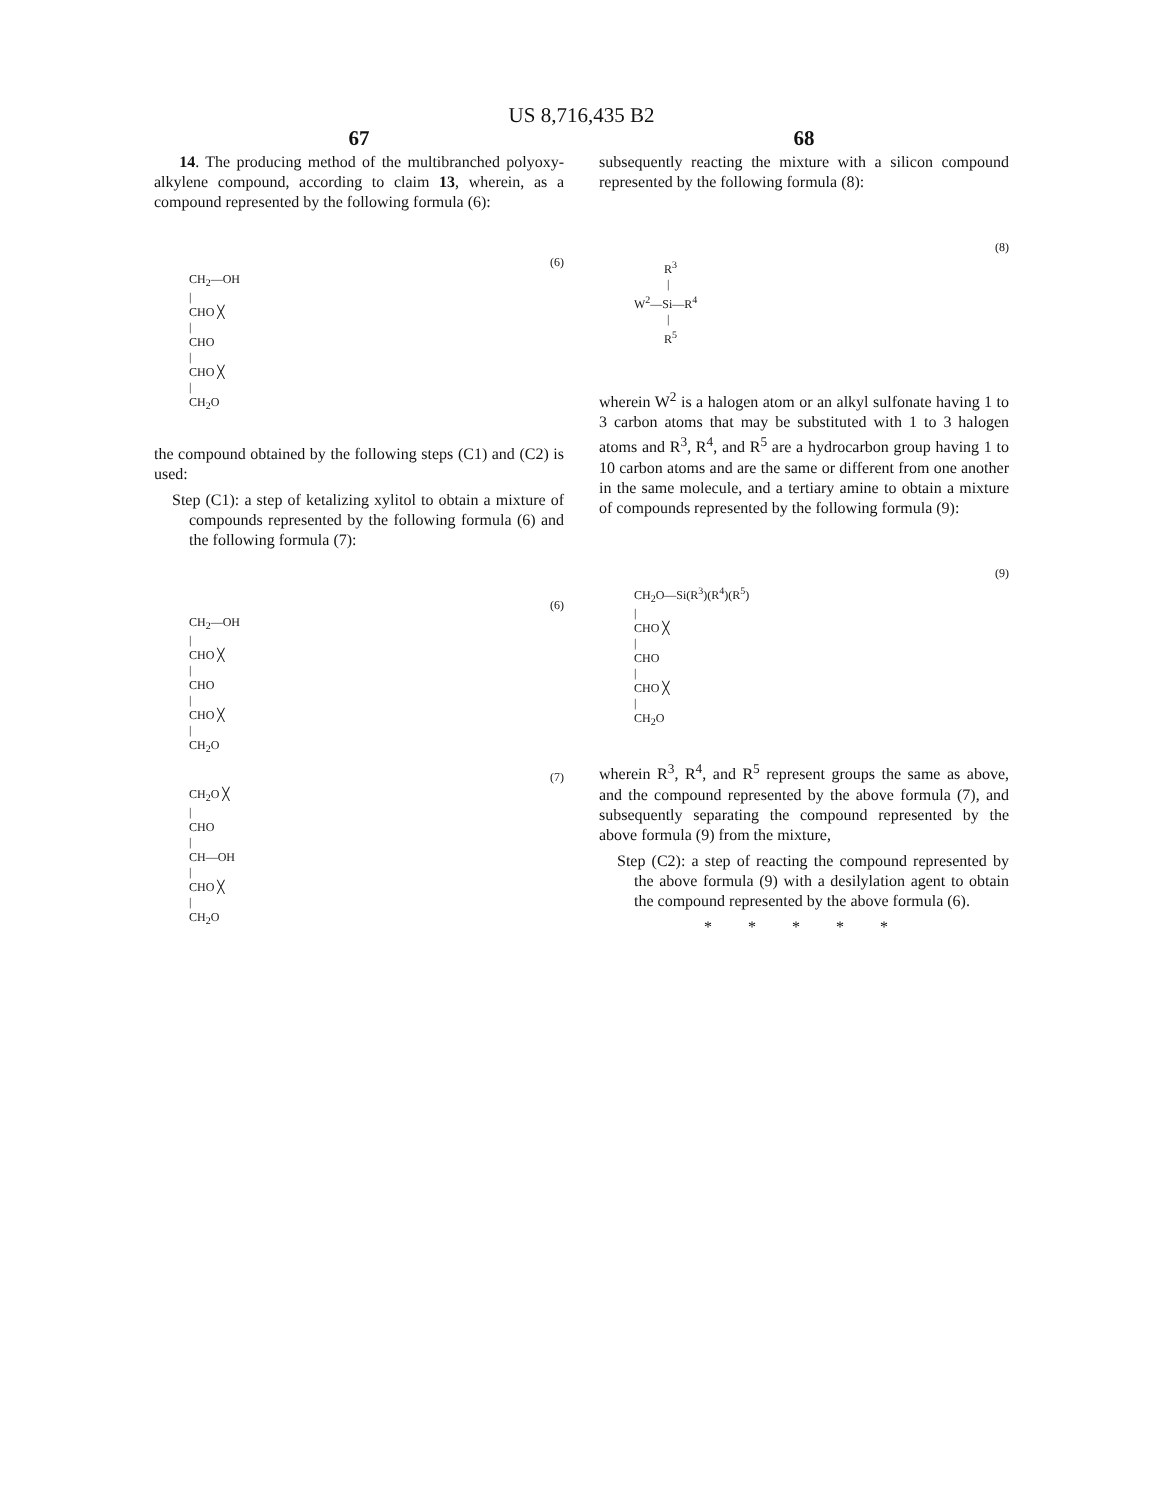US 8,716,435 B2
67
14. The producing method of the multibranched polyoxy-alkylene compound, according to claim 13, wherein, as a compound represented by the following formula (6):
(6)
CH<sub>2</sub>—OH
|
CHO ╳
|
CHO
|
CHO ╳
|
CH<sub>2</sub>O
the compound obtained by the following steps (C1) and (C2) is used:
Step (C1): a step of ketalizing xylitol to obtain a mixture of compounds represented by the following formula (6) and the following formula (7):
(6)
CH<sub>2</sub>—OH
|
CHO ╳
|
CHO
|
CHO ╳
|
CH<sub>2</sub>O
(7)
CH<sub>2</sub>O ╳
|
CHO
|
CH—OH
|
CHO ╳
|
CH<sub>2</sub>O
68
subsequently reacting the mixture with a silicon compound represented by the following formula (8):
(8)
R<sup>3</sup>
|
W<sup>2</sup>—Si—R<sup>4</sup>
|
R<sup>5</sup>
wherein W<sup>2</sup> is a halogen atom or an alkyl sulfonate having 1 to 3 carbon atoms that may be substituted with 1 to 3 halogen atoms and R<sup>3</sup>, R<sup>4</sup>, and R<sup>5</sup> are a hydrocarbon group having 1 to 10 carbon atoms and are the same or different from one another in the same molecule, and a tertiary amine to obtain a mixture of compounds represented by the following formula (9):
(9)
CH<sub>2</sub>O—Si(R<sup>3</sup>)(R<sup>4</sup>)(R<sup>5</sup>)
|
CHO ╳
|
CHO
|
CHO ╳
|
CH<sub>2</sub>O
wherein R<sup>3</sup>, R<sup>4</sup>, and R<sup>5</sup> represent groups the same as above, and the compound represented by the above formula (7), and subsequently separating the compound represented by the above formula (9) from the mixture,
Step (C2): a step of reacting the compound represented by the above formula (9) with a desilylation agent to obtain the compound represented by the above formula (6).
* * * * *